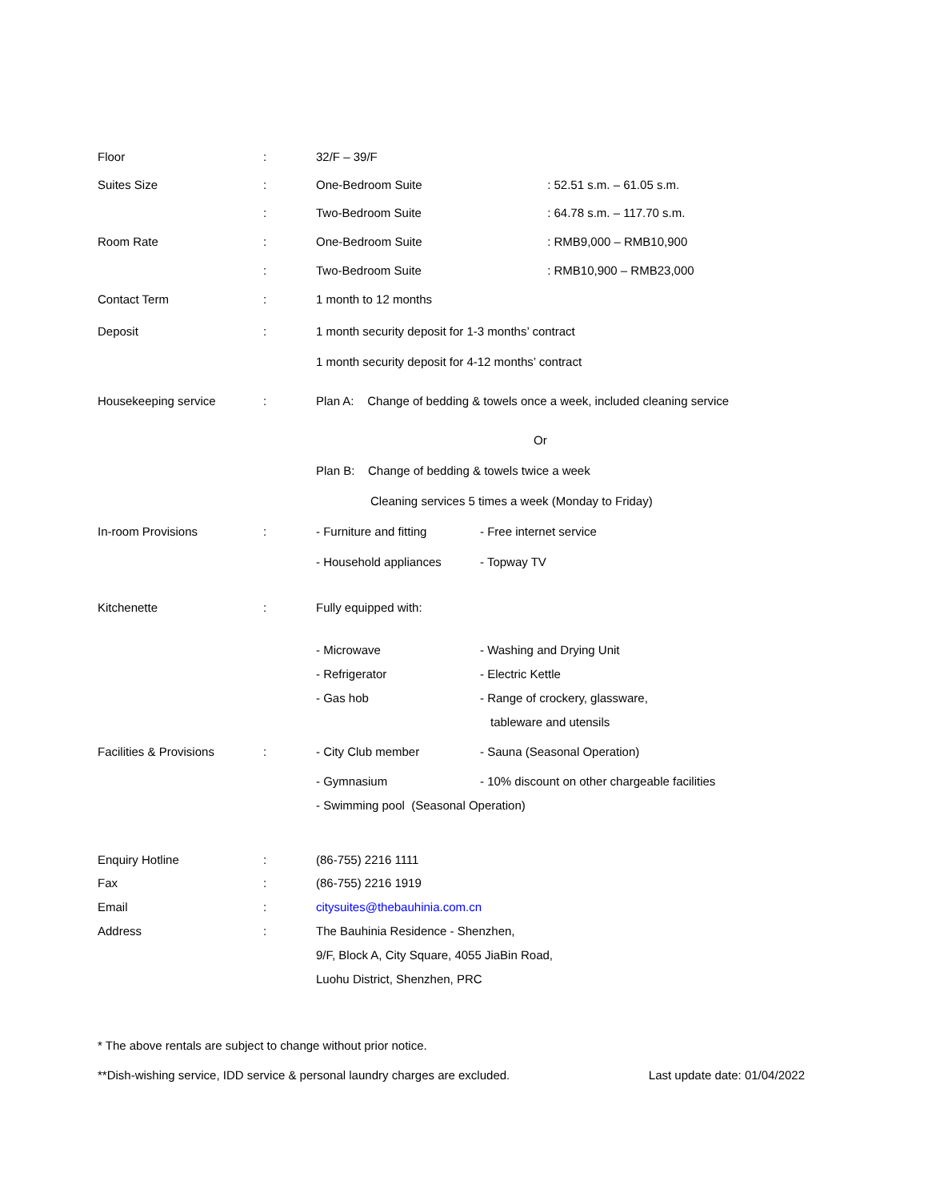| Floor | : | 32/F – 39/F | | |
| Suites Size | : | One-Bedroom Suite | | : 52.51 s.m. – 61.05 s.m. |
| | : | Two-Bedroom Suite | | : 64.78 s.m. – 117.70 s.m. |
| Room Rate | : | One-Bedroom Suite | | : RMB9,000 – RMB10,900 |
| | : | Two-Bedroom Suite | | : RMB10,900 – RMB23,000 |
| Contact Term | : | 1 month to 12 months | | |
| Deposit | : | 1 month security deposit for 1-3 months’ contract | | |
| | | 1 month security deposit for 4-12 months’ contract | | |
| Housekeeping service | : | Plan A: Change of bedding & towels once a week, included cleaning service | | |
| | | Or | | |
| | | Plan B: Change of bedding & towels twice a week | | |
| | | Cleaning services 5 times a week (Monday to Friday) | | |
| In-room Provisions | : | - Furniture and fitting | - Free internet service | |
| | | - Household appliances | - Topway TV | |
| Kitchenette | : | Fully equipped with: | | |
| | | - Microwave | - Washing and Drying Unit | |
| | | - Refrigerator | - Electric Kettle | |
| | | - Gas hob | - Range of crockery, glassware, | |
| | | | tableware and utensils | |
| Facilities & Provisions | : | - City Club member | - Sauna (Seasonal Operation) | |
| | | - Gymnasium | - 10% discount on other chargeable facilities | |
| | | - Swimming pool (Seasonal Operation) | | |
| Enquiry Hotline | : | (86-755) 2216 1111 | | |
| Fax | : | (86-755) 2216 1919 | | |
| Email | : | citysuites@thebauhinia.com.cn | | |
| Address | : | The Bauhinia Residence - Shenzhen, | | |
| | | 9/F, Block A, City Square, 4055 JiaBin Road, | | |
| | | Luohu District, Shenzhen, PRC | | |
* The above rentals are subject to change without prior notice.
**Dish-wishing service, IDD service & personal laundry charges are excluded. Last update date: 01/04/2022